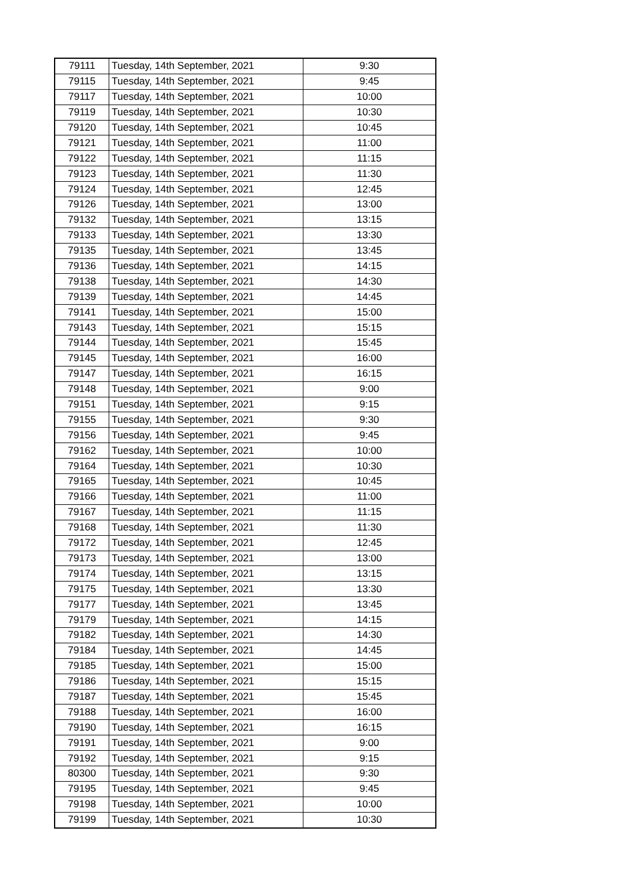| 79111 | Tuesday, 14th September, 2021 | 9:30 |
| 79115 | Tuesday, 14th September, 2021 | 9:45 |
| 79117 | Tuesday, 14th September, 2021 | 10:00 |
| 79119 | Tuesday, 14th September, 2021 | 10:30 |
| 79120 | Tuesday, 14th September, 2021 | 10:45 |
| 79121 | Tuesday, 14th September, 2021 | 11:00 |
| 79122 | Tuesday, 14th September, 2021 | 11:15 |
| 79123 | Tuesday, 14th September, 2021 | 11:30 |
| 79124 | Tuesday, 14th September, 2021 | 12:45 |
| 79126 | Tuesday, 14th September, 2021 | 13:00 |
| 79132 | Tuesday, 14th September, 2021 | 13:15 |
| 79133 | Tuesday, 14th September, 2021 | 13:30 |
| 79135 | Tuesday, 14th September, 2021 | 13:45 |
| 79136 | Tuesday, 14th September, 2021 | 14:15 |
| 79138 | Tuesday, 14th September, 2021 | 14:30 |
| 79139 | Tuesday, 14th September, 2021 | 14:45 |
| 79141 | Tuesday, 14th September, 2021 | 15:00 |
| 79143 | Tuesday, 14th September, 2021 | 15:15 |
| 79144 | Tuesday, 14th September, 2021 | 15:45 |
| 79145 | Tuesday, 14th September, 2021 | 16:00 |
| 79147 | Tuesday, 14th September, 2021 | 16:15 |
| 79148 | Tuesday, 14th September, 2021 | 9:00 |
| 79151 | Tuesday, 14th September, 2021 | 9:15 |
| 79155 | Tuesday, 14th September, 2021 | 9:30 |
| 79156 | Tuesday, 14th September, 2021 | 9:45 |
| 79162 | Tuesday, 14th September, 2021 | 10:00 |
| 79164 | Tuesday, 14th September, 2021 | 10:30 |
| 79165 | Tuesday, 14th September, 2021 | 10:45 |
| 79166 | Tuesday, 14th September, 2021 | 11:00 |
| 79167 | Tuesday, 14th September, 2021 | 11:15 |
| 79168 | Tuesday, 14th September, 2021 | 11:30 |
| 79172 | Tuesday, 14th September, 2021 | 12:45 |
| 79173 | Tuesday, 14th September, 2021 | 13:00 |
| 79174 | Tuesday, 14th September, 2021 | 13:15 |
| 79175 | Tuesday, 14th September, 2021 | 13:30 |
| 79177 | Tuesday, 14th September, 2021 | 13:45 |
| 79179 | Tuesday, 14th September, 2021 | 14:15 |
| 79182 | Tuesday, 14th September, 2021 | 14:30 |
| 79184 | Tuesday, 14th September, 2021 | 14:45 |
| 79185 | Tuesday, 14th September, 2021 | 15:00 |
| 79186 | Tuesday, 14th September, 2021 | 15:15 |
| 79187 | Tuesday, 14th September, 2021 | 15:45 |
| 79188 | Tuesday, 14th September, 2021 | 16:00 |
| 79190 | Tuesday, 14th September, 2021 | 16:15 |
| 79191 | Tuesday, 14th September, 2021 | 9:00 |
| 79192 | Tuesday, 14th September, 2021 | 9:15 |
| 80300 | Tuesday, 14th September, 2021 | 9:30 |
| 79195 | Tuesday, 14th September, 2021 | 9:45 |
| 79198 | Tuesday, 14th September, 2021 | 10:00 |
| 79199 | Tuesday, 14th September, 2021 | 10:30 |